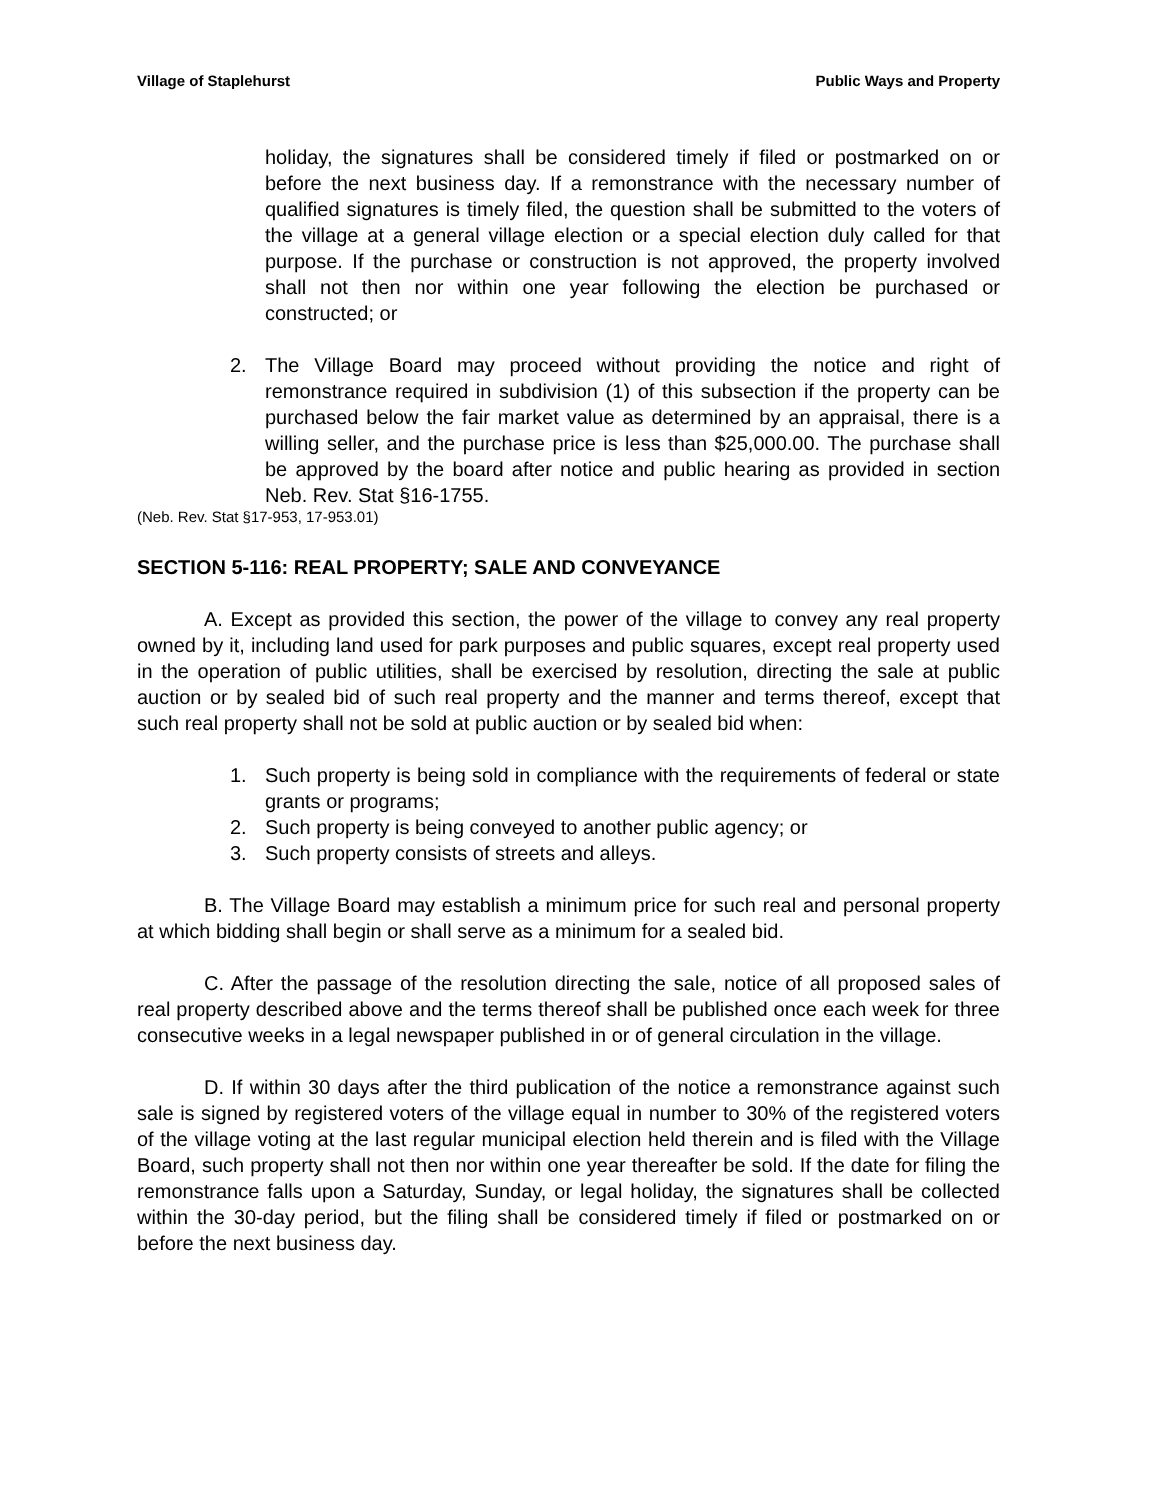Village of Staplehurst Public Ways and Property
holiday, the signatures shall be considered timely if filed or postmarked on or before the next business day. If a remonstrance with the necessary number of qualified signatures is timely filed, the question shall be submitted to the voters of the village at a general village election or a special election duly called for that purpose. If the purchase or construction is not approved, the property involved shall not then nor within one year following the election be purchased or constructed; or
2. The Village Board may proceed without providing the notice and right of remonstrance required in subdivision (1) of this subsection if the property can be purchased below the fair market value as determined by an appraisal, there is a willing seller, and the purchase price is less than $25,000.00. The purchase shall be approved by the board after notice and public hearing as provided in section Neb. Rev. Stat §16-1755.
(Neb. Rev. Stat §17-953, 17-953.01)
SECTION 5-116: REAL PROPERTY; SALE AND CONVEYANCE
A. Except as provided this section, the power of the village to convey any real property owned by it, including land used for park purposes and public squares, except real property used in the operation of public utilities, shall be exercised by resolution, directing the sale at public auction or by sealed bid of such real property and the manner and terms thereof, except that such real property shall not be sold at public auction or by sealed bid when:
1. Such property is being sold in compliance with the requirements of federal or state grants or programs;
2. Such property is being conveyed to another public agency; or
3. Such property consists of streets and alleys.
B. The Village Board may establish a minimum price for such real and personal property at which bidding shall begin or shall serve as a minimum for a sealed bid.
C. After the passage of the resolution directing the sale, notice of all proposed sales of real property described above and the terms thereof shall be published once each week for three consecutive weeks in a legal newspaper published in or of general circulation in the village.
D. If within 30 days after the third publication of the notice a remonstrance against such sale is signed by registered voters of the village equal in number to 30% of the registered voters of the village voting at the last regular municipal election held therein and is filed with the Village Board, such property shall not then nor within one year thereafter be sold. If the date for filing the remonstrance falls upon a Saturday, Sunday, or legal holiday, the signatures shall be collected within the 30-day period, but the filing shall be considered timely if filed or postmarked on or before the next business day.